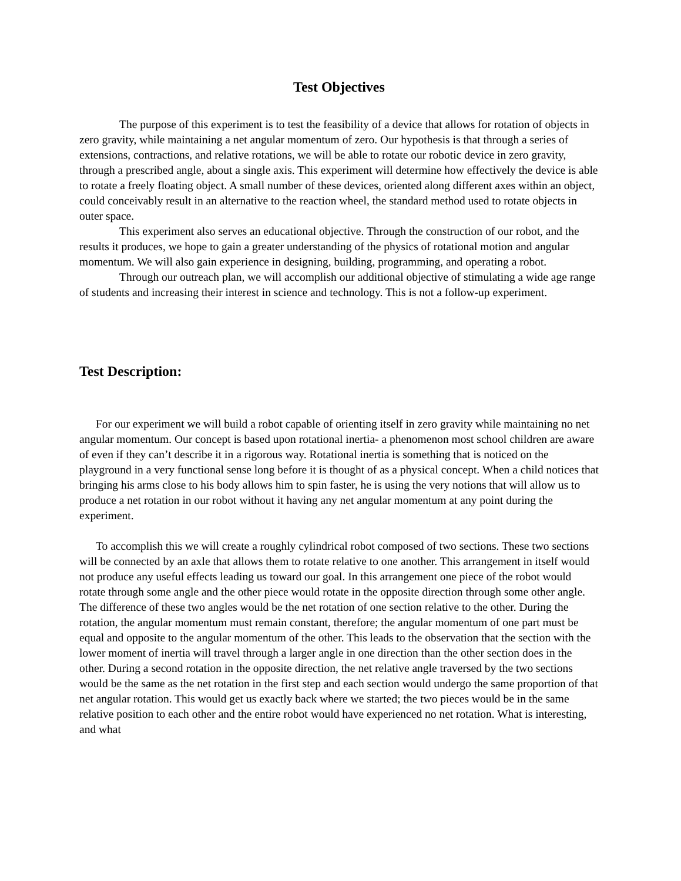Test Objectives
The purpose of this experiment is to test the feasibility of a device that allows for rotation of objects in zero gravity, while maintaining a net angular momentum of zero. Our hypothesis is that through a series of extensions, contractions, and relative rotations, we will be able to rotate our robotic device in zero gravity, through a prescribed angle, about a single axis. This experiment will determine how effectively the device is able to rotate a freely floating object. A small number of these devices, oriented along different axes within an object, could conceivably result in an alternative to the reaction wheel, the standard method used to rotate objects in outer space.
This experiment also serves an educational objective. Through the construction of our robot, and the results it produces, we hope to gain a greater understanding of the physics of rotational motion and angular momentum. We will also gain experience in designing, building, programming, and operating a robot.
Through our outreach plan, we will accomplish our additional objective of stimulating a wide age range of students and increasing their interest in science and technology. This is not a follow-up experiment.
Test Description:
For our experiment we will build a robot capable of orienting itself in zero gravity while maintaining no net angular momentum. Our concept is based upon rotational inertia- a phenomenon most school children are aware of even if they can’t describe it in a rigorous way. Rotational inertia is something that is noticed on the playground in a very functional sense long before it is thought of as a physical concept. When a child notices that bringing his arms close to his body allows him to spin faster, he is using the very notions that will allow us to produce a net rotation in our robot without it having any net angular momentum at any point during the experiment.
To accomplish this we will create a roughly cylindrical robot composed of two sections. These two sections will be connected by an axle that allows them to rotate relative to one another. This arrangement in itself would not produce any useful effects leading us toward our goal. In this arrangement one piece of the robot would rotate through some angle and the other piece would rotate in the opposite direction through some other angle. The difference of these two angles would be the net rotation of one section relative to the other. During the rotation, the angular momentum must remain constant, therefore; the angular momentum of one part must be equal and opposite to the angular momentum of the other. This leads to the observation that the section with the lower moment of inertia will travel through a larger angle in one direction than the other section does in the other. During a second rotation in the opposite direction, the net relative angle traversed by the two sections would be the same as the net rotation in the first step and each section would undergo the same proportion of that net angular rotation. This would get us exactly back where we started; the two pieces would be in the same relative position to each other and the entire robot would have experienced no net rotation. What is interesting, and what